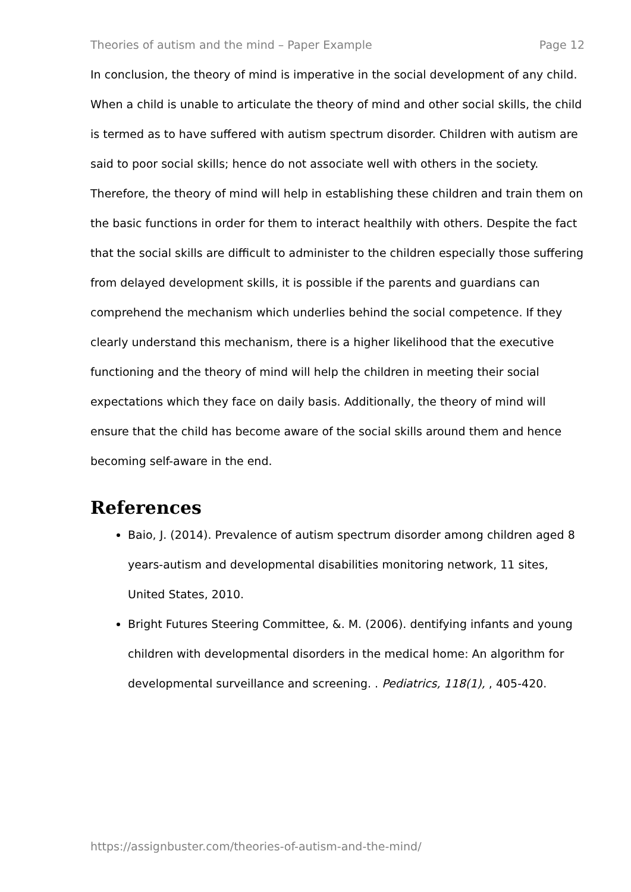Theories of autism and the mind – Paper Example Page 12
In conclusion, the theory of mind is imperative in the social development of any child. When a child is unable to articulate the theory of mind and other social skills, the child is termed as to have suffered with autism spectrum disorder. Children with autism are said to poor social skills; hence do not associate well with others in the society. Therefore, the theory of mind will help in establishing these children and train them on the basic functions in order for them to interact healthily with others. Despite the fact that the social skills are difficult to administer to the children especially those suffering from delayed development skills, it is possible if the parents and guardians can comprehend the mechanism which underlies behind the social competence. If they clearly understand this mechanism, there is a higher likelihood that the executive functioning and the theory of mind will help the children in meeting their social expectations which they face on daily basis. Additionally, the theory of mind will ensure that the child has become aware of the social skills around them and hence becoming self-aware in the end.
References
Baio, J. (2014). Prevalence of autism spectrum disorder among children aged 8 years-autism and developmental disabilities monitoring network, 11 sites, United States, 2010.
Bright Futures Steering Committee, &. M. (2006). dentifying infants and young children with developmental disorders in the medical home: An algorithm for developmental surveillance and screening. . Pediatrics, 118(1), , 405-420.
https://assignbuster.com/theories-of-autism-and-the-mind/